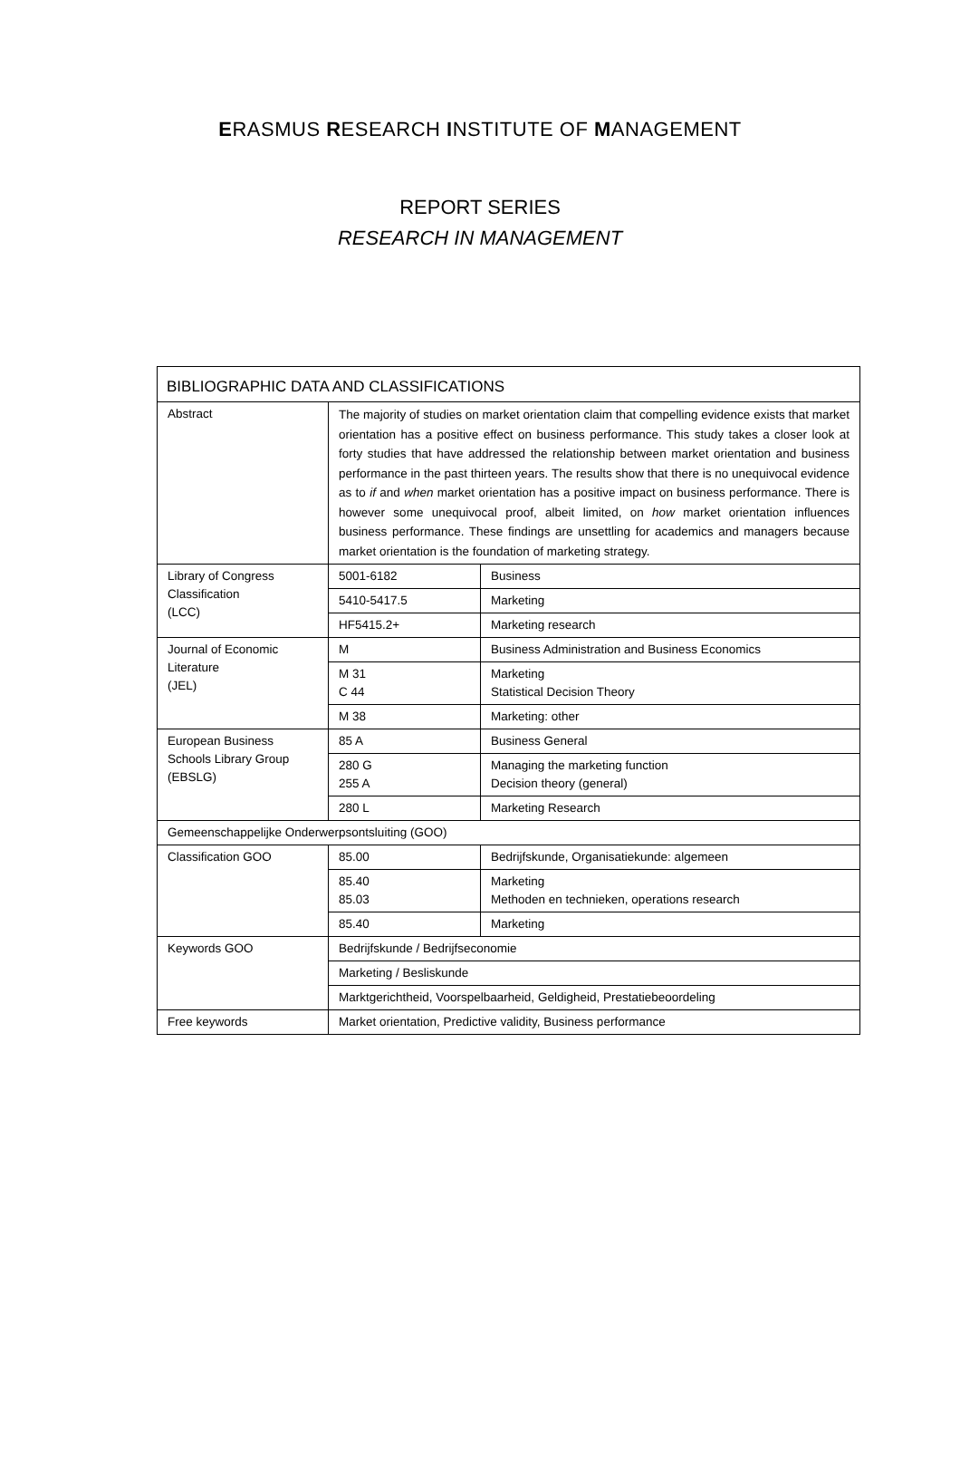ERASMUS RESEARCH INSTITUTE OF MANAGEMENT
REPORT SERIES
RESEARCH IN MANAGEMENT
| BIBLIOGRAPHIC DATA AND CLASSIFICATIONS | | |
| Abstract | The majority of studies on market orientation claim that compelling evidence exists that market orientation has a positive effect on business performance. This study takes a closer look at forty studies that have addressed the relationship between market orientation and business performance in the past thirteen years. The results show that there is no unequivocal evidence as to if and when market orientation has a positive impact on business performance. There is however some unequivocal proof, albeit limited, on how market orientation influences business performance. These findings are unsettling for academics and managers because market orientation is the foundation of marketing strategy. | |
| Library of Congress Classification (LCC) | 5001-6182 | Business |
| | 5410-5417.5 | Marketing |
| | HF5415.2+ | Marketing research |
| Journal of Economic Literature (JEL) | M | Business Administration and Business Economics |
| | M 31 C 44 | Marketing Statistical Decision Theory |
| | M 38 | Marketing: other |
| European Business Schools Library Group (EBSLG) | 85 A | Business General |
| | 280 G 255 A | Managing the marketing function Decision theory (general) |
| | 280 L | Marketing Research |
| Gemeenschappelijke Onderwerpsontsluiting (GOO) | | |
| Classification GOO | 85.00 | Bedrijfskunde, Organisatiekunde: algemeen |
| | 85.40 85.03 | Marketing Methoden en technieken, operations research |
| | 85.40 | Marketing |
| Keywords GOO | Bedrijfskunde / Bedrijfseconomie | |
| | Marketing / Besliskunde | |
| | Marktgerichtheid, Voorspelbaarheid, Geldigheid, Prestatiebeoordeling | |
| Free keywords | Market orientation, Predictive validity, Business performance | |